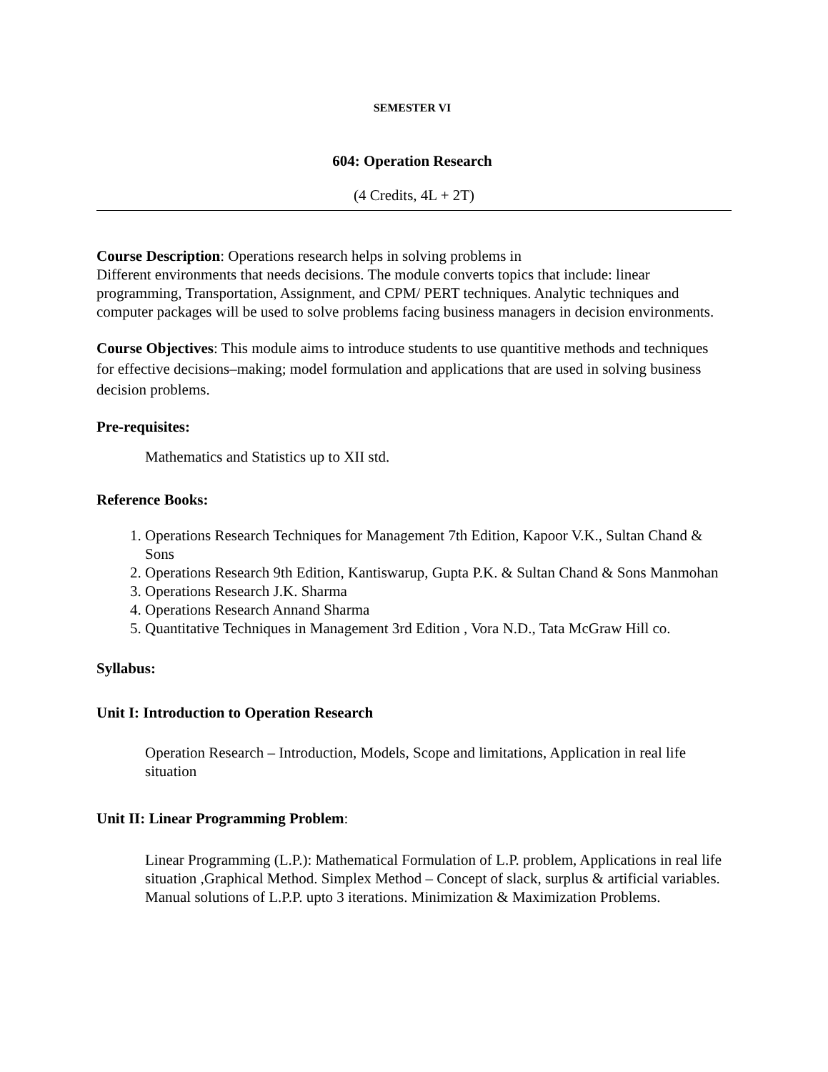SEMESTER VI
604: Operation Research
(4 Credits, 4L + 2T)
Course Description: Operations research helps in solving problems in
Different environments that needs decisions. The module converts topics that include: linear programming, Transportation, Assignment, and CPM/ PERT techniques. Analytic techniques and computer packages will be used to solve problems facing business managers in decision environments.
Course Objectives: This module aims to introduce students to use quantitive methods and techniques for effective decisions–making; model formulation and applications that are used in solving business decision problems.
Pre-requisites:
Mathematics and Statistics up to XII std.
Reference Books:
1. Operations Research Techniques for Management 7th Edition, Kapoor V.K., Sultan Chand & Sons
2. Operations Research 9th Edition, Kantiswarup, Gupta P.K. & Sultan Chand & Sons Manmohan
3. Operations Research J.K. Sharma
4. Operations Research Annand Sharma
5. Quantitative Techniques in Management 3rd Edition , Vora N.D., Tata McGraw Hill co.
Syllabus:
Unit I: Introduction to Operation Research
Operation Research – Introduction, Models, Scope and limitations, Application in real life situation
Unit II: Linear Programming Problem:
Linear Programming (L.P.): Mathematical Formulation of L.P. problem, Applications in real life situation ,Graphical Method. Simplex Method – Concept of slack, surplus & artificial variables. Manual solutions of L.P.P. upto 3 iterations. Minimization & Maximization Problems.